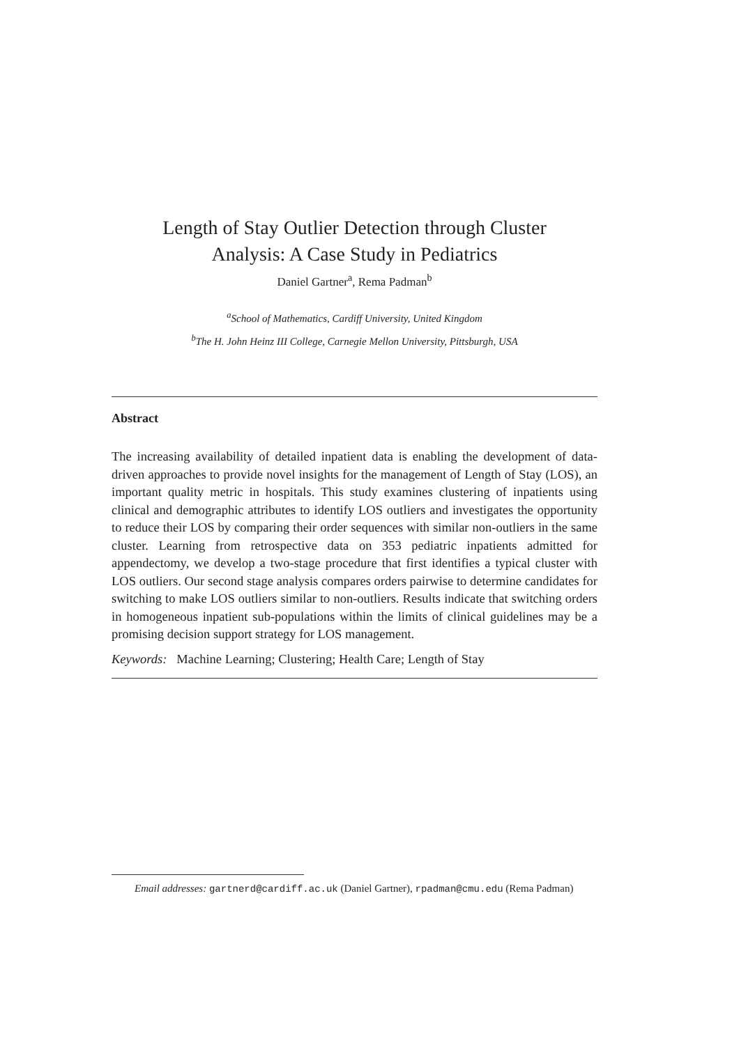Length of Stay Outlier Detection through Cluster
Analysis: A Case Study in Pediatrics
Daniel Gartner<sup>a</sup>, Rema Padman<sup>b</sup>
<sup>a</sup> School of Mathematics, Cardiff University, United Kingdom
<sup>b</sup> The H. John Heinz III College, Carnegie Mellon University, Pittsburgh, USA
Abstract
The increasing availability of detailed inpatient data is enabling the development of data-driven approaches to provide novel insights for the management of Length of Stay (LOS), an important quality metric in hospitals. This study examines clustering of inpatients using clinical and demographic attributes to identify LOS outliers and investigates the opportunity to reduce their LOS by comparing their order sequences with similar non-outliers in the same cluster. Learning from retrospective data on 353 pediatric inpatients admitted for appendectomy, we develop a two-stage procedure that first identifies a typical cluster with LOS outliers. Our second stage analysis compares orders pairwise to determine candidates for switching to make LOS outliers similar to non-outliers. Results indicate that switching orders in homogeneous inpatient sub-populations within the limits of clinical guidelines may be a promising decision support strategy for LOS management.
Keywords: Machine Learning; Clustering; Health Care; Length of Stay
Email addresses: gartnerd@cardiff.ac.uk (Daniel Gartner), rpadman@cmu.edu (Rema Padman)